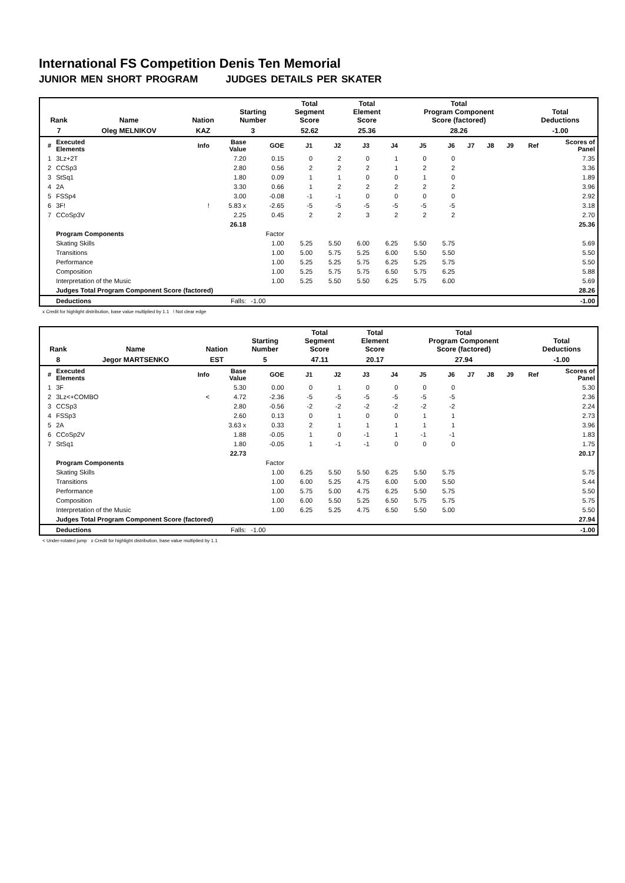International FS Competition Denis Ten Memorial
JUNIOR MEN SHORT PROGRAM JUDGES DETAILS PER SKATER
| Rank | Name | Nation | Starting Number | Total Segment Score | Total Element Score | Total Program Component Score (factored) | Total Deductions |
| 7 | Oleg MELNIKOV | KAZ | 3 | 52.62 | 25.36 | 28.26 | -1.00 |
| # | Executed Elements | Info | Base Value | GOE | J1 | J2 | J3 | J4 | J5 | J6 | J7 | J8 | J9 | Ref | Scores of Panel |
| --- | --- | --- | --- | --- | --- | --- | --- | --- | --- | --- | --- | --- | --- | --- | --- |
| 1 | 3Lz+2T | | 7.20 | 0.15 | 0 | 2 | 0 | 1 | 0 | 0 | | | | | 7.35 |
| 2 | CCSp3 | | 2.80 | 0.56 | 2 | 2 | 2 | 1 | 2 | 2 | | | | | 3.36 |
| 3 | StSq1 | | 1.80 | 0.09 | 1 | 1 | 0 | 0 | 1 | 0 | | | | | 1.89 |
| 4 | 2A | | 3.30 | 0.66 | 1 | 2 | 2 | 2 | 2 | 2 | | | | | 3.96 |
| 5 | FSSp4 | | 3.00 | -0.08 | -1 | -1 | 0 | 0 | 0 | 0 | | | | | 2.92 |
| 6 | 3F! | ! | 5.83 x | -2.65 | -5 | -5 | -5 | -5 | -5 | -5 | | | | | 3.18 |
| 7 | CCoSp3V | | 2.25 | 0.45 | 2 | 2 | 3 | 2 | 2 | 2 | | | | | 2.70 |
| | | | 26.18 | | | | | | | | | | | | 25.36 |
| | Program Components | | | Factor | | | | | | | | | | | |
| | Skating Skills | | | 1.00 | 5.25 | 5.50 | 6.00 | 6.25 | 5.50 | 5.75 | | | | | 5.69 |
| | Transitions | | | 1.00 | 5.00 | 5.75 | 5.25 | 6.00 | 5.50 | 5.50 | | | | | 5.50 |
| | Performance | | | 1.00 | 5.25 | 5.25 | 5.75 | 6.25 | 5.25 | 5.75 | | | | | 5.50 |
| | Composition | | | 1.00 | 5.25 | 5.75 | 5.75 | 6.50 | 5.75 | 6.25 | | | | | 5.88 |
| | Interpretation of the Music | | | 1.00 | 5.25 | 5.50 | 5.50 | 6.25 | 5.75 | 6.00 | | | | | 5.69 |
| | Judges Total Program Component Score (factored) | | | | | | | | | | | | | | 28.26 |
| | Deductions | | Falls: | -1.00 | | | | | | | | | | | -1.00 |
x Credit for highlight distribution, base value multiplied by 1.1 ! Not clear edge
| Rank | Name | Nation | Starting Number | Total Segment Score | Total Element Score | Total Program Component Score (factored) | Total Deductions |
| 8 | Jegor MARTSENKO | EST | 5 | 47.11 | 20.17 | 27.94 | -1.00 |
| # | Executed Elements | Info | Base Value | GOE | J1 | J2 | J3 | J4 | J5 | J6 | J7 | J8 | J9 | Ref | Scores of Panel |
| --- | --- | --- | --- | --- | --- | --- | --- | --- | --- | --- | --- | --- | --- | --- | --- |
| 1 | 3F | | 5.30 | 0.00 | 0 | 1 | 0 | 0 | 0 | 0 | | | | | 5.30 |
| 2 | 3Lz<+COMBO | < | 4.72 | -2.36 | -5 | -5 | -5 | -5 | -5 | -5 | | | | | 2.36 |
| 3 | CCSp3 | | 2.80 | -0.56 | -2 | -2 | -2 | -2 | -2 | -2 | | | | | 2.24 |
| 4 | FSSp3 | | 2.60 | 0.13 | 0 | 1 | 0 | 0 | 1 | 1 | | | | | 2.73 |
| 5 | 2A | | 3.63 x | 0.33 | 2 | 1 | 1 | 1 | 1 | 1 | | | | | 3.96 |
| 6 | CCoSp2V | | 1.88 | -0.05 | 1 | 0 | -1 | 1 | -1 | -1 | | | | | 1.83 |
| 7 | StSq1 | | 1.80 | -0.05 | 1 | -1 | -1 | 0 | 0 | 0 | | | | | 1.75 |
| | | | 22.73 | | | | | | | | | | | | 20.17 |
| | Program Components | | | Factor | | | | | | | | | | | |
| | Skating Skills | | | 1.00 | 6.25 | 5.50 | 5.50 | 6.25 | 5.50 | 5.75 | | | | | 5.75 |
| | Transitions | | | 1.00 | 6.00 | 5.25 | 4.75 | 6.00 | 5.00 | 5.50 | | | | | 5.44 |
| | Performance | | | 1.00 | 5.75 | 5.00 | 4.75 | 6.25 | 5.50 | 5.75 | | | | | 5.50 |
| | Composition | | | 1.00 | 6.00 | 5.50 | 5.25 | 6.50 | 5.75 | 5.75 | | | | | 5.75 |
| | Interpretation of the Music | | | 1.00 | 6.25 | 5.25 | 4.75 | 6.50 | 5.50 | 5.00 | | | | | 5.50 |
| | Judges Total Program Component Score (factored) | | | | | | | | | | | | | | 27.94 |
| | Deductions | | Falls: | -1.00 | | | | | | | | | | | -1.00 |
< Under-rotated jump x Credit for highlight distribution, base value multiplied by 1.1